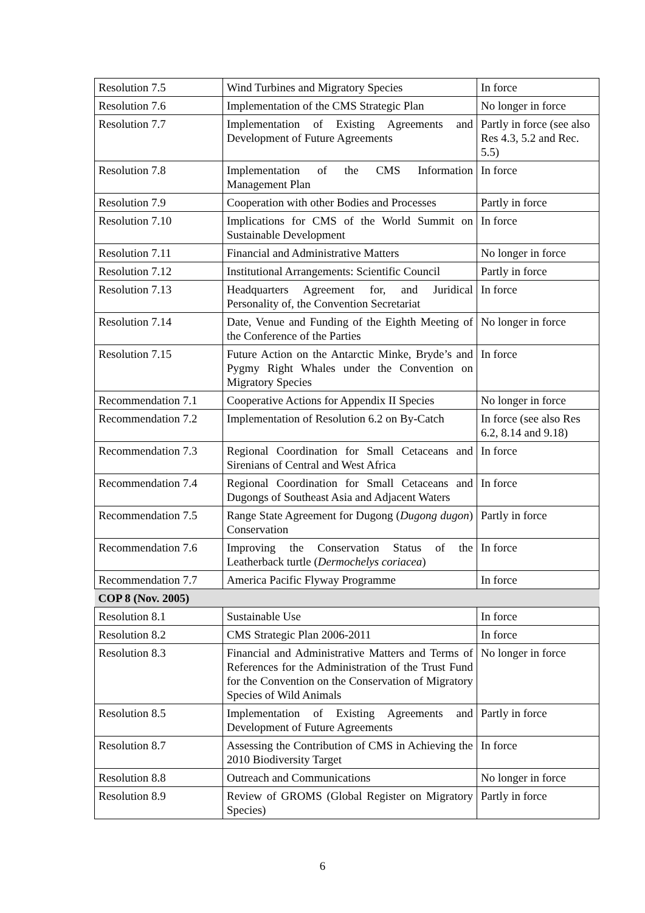| Resolution 7.5 | Wind Turbines and Migratory Species | In force |
| Resolution 7.6 | Implementation of the CMS Strategic Plan | No longer in force |
| Resolution 7.7 | Implementation of Existing Agreements and Development of Future Agreements | Partly in force (see also Res 4.3, 5.2 and Rec. 5.5) |
| Resolution 7.8 | Implementation of the CMS Information Management Plan | In force |
| Resolution 7.9 | Cooperation with other Bodies and Processes | Partly in force |
| Resolution 7.10 | Implications for CMS of the World Summit on Sustainable Development | In force |
| Resolution 7.11 | Financial and Administrative Matters | No longer in force |
| Resolution 7.12 | Institutional Arrangements: Scientific Council | Partly in force |
| Resolution 7.13 | Headquarters Agreement for, and Juridical Personality of, the Convention Secretariat | In force |
| Resolution 7.14 | Date, Venue and Funding of the Eighth Meeting of the Conference of the Parties | No longer in force |
| Resolution 7.15 | Future Action on the Antarctic Minke, Bryde’s and Pygmy Right Whales under the Convention on Migratory Species | In force |
| Recommendation 7.1 | Cooperative Actions for Appendix II Species | No longer in force |
| Recommendation 7.2 | Implementation of Resolution 6.2 on By-Catch | In force (see also Res 6.2, 8.14 and 9.18) |
| Recommendation 7.3 | Regional Coordination for Small Cetaceans and Sirenians of Central and West Africa | In force |
| Recommendation 7.4 | Regional Coordination for Small Cetaceans and Dugongs of Southeast Asia and Adjacent Waters | In force |
| Recommendation 7.5 | Range State Agreement for Dugong ( Dugong dugon ) Conservation | Partly in force |
| Recommendation 7.6 | Improving the Conservation Status of the Leatherback turtle ( Dermochelys coriacea ) | In force |
| Recommendation 7.7 | America Pacific Flyway Programme | In force |
| COP 8 (Nov. 2005) | | |
| Resolution 8.1 | Sustainable Use | In force |
| Resolution 8.2 | CMS Strategic Plan 2006-2011 | In force |
| Resolution 8.3 | Financial and Administrative Matters and Terms of References for the Administration of the Trust Fund for the Convention on the Conservation of Migratory Species of Wild Animals | No longer in force |
| Resolution 8.5 | Implementation of Existing Agreements and Development of Future Agreements | Partly in force |
| Resolution 8.7 | Assessing the Contribution of CMS in Achieving the 2010 Biodiversity Target | In force |
| Resolution 8.8 | Outreach and Communications | No longer in force |
| Resolution 8.9 | Review of GROMS (Global Register on Migratory Species) | Partly in force |
6